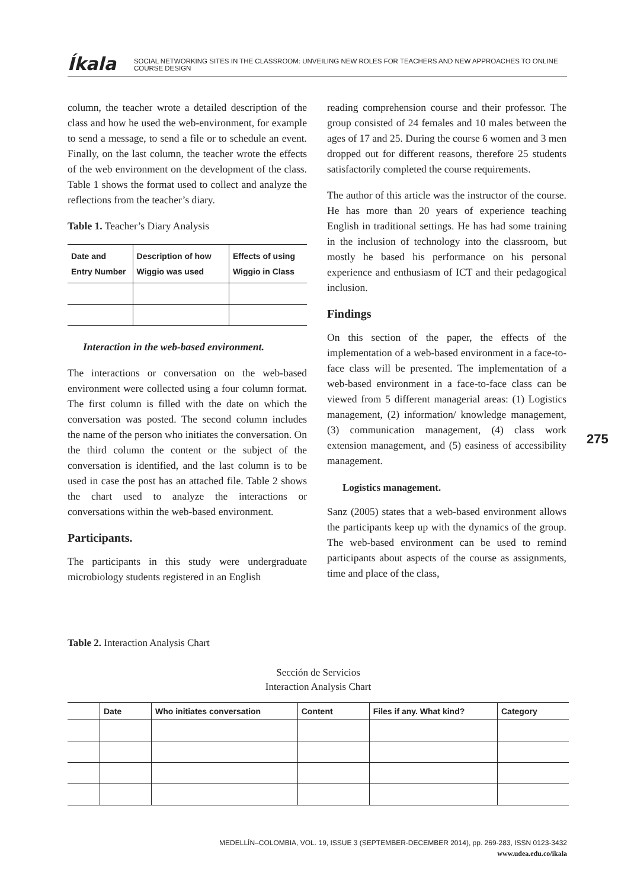Íkala SOCIAL NETWORKING SITES IN THE CLASSROOM: UNVEILING NEW ROLES FOR TEACHERS AND NEW APPROACHES TO ONLINE COURSE DESIGN
column, the teacher wrote a detailed description of the class and how he used the web-environment, for example to send a message, to send a file or to schedule an event. Finally, on the last column, the teacher wrote the effects of the web environment on the development of the class. Table 1 shows the format used to collect and analyze the reflections from the teacher’s diary.
Table 1. Teacher’s Diary Analysis
| Date and Entry Number | Description of how Wiggio was used | Effects of using Wiggio in Class |
| --- | --- | --- |
Interaction in the web-based environment.
The interactions or conversation on the web-based environment were collected using a four column format. The first column is filled with the date on which the conversation was posted. The second column includes the name of the person who initiates the conversation. On the third column the content or the subject of the conversation is identified, and the last column is to be used in case the post has an attached file. Table 2 shows the chart used to analyze the interactions or conversations within the web-based environment.
Participants.
The participants in this study were undergraduate microbiology students registered in an English
reading comprehension course and their professor. The group consisted of 24 females and 10 males between the ages of 17 and 25. During the course 6 women and 3 men dropped out for different reasons, therefore 25 students satisfactorily completed the course requirements.
The author of this article was the instructor of the course. He has more than 20 years of experience teaching English in traditional settings. He has had some training in the inclusion of technology into the classroom, but mostly he based his performance on his personal experience and enthusiasm of ICT and their pedagogical inclusion.
Findings
On this section of the paper, the effects of the implementation of a web-based environment in a face-to-face class will be presented. The implementation of a web-based environment in a face-to-face class can be viewed from 5 different managerial areas: (1) Logistics management, (2) information/ knowledge management, (3) communication management, (4) class work extension management, and (5) easiness of accessibility management.
Logistics management.
Sanz (2005) states that a web-based environment allows the participants keep up with the dynamics of the group. The web-based environment can be used to remind participants about aspects of the course as assignments, time and place of the class,
275
Table 2. Interaction Analysis Chart
Sección de Servicios
Interaction Analysis Chart
| | Date | Who initiates conversation | Content | Files if any. What kind? | Category |
| --- | --- | --- | --- | --- | --- |
MEDELLÍN–COLOMBIA, VOL. 19, ISSUE 3 (SEPTEMBER-DECEMBER 2014), pp. 269-283, ISSN 0123-3432
www.udea.edu.co/ikala